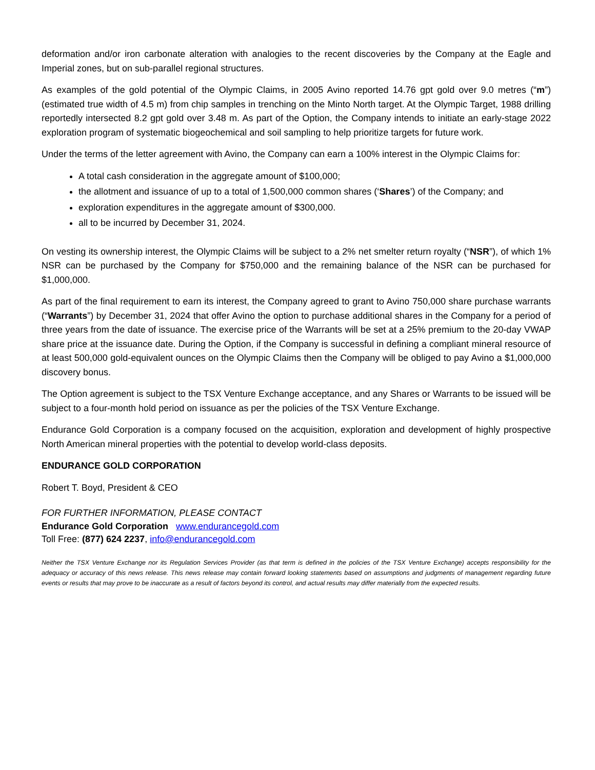deformation and/or iron carbonate alteration with analogies to the recent discoveries by the Company at the Eagle and Imperial zones, but on sub-parallel regional structures.
As examples of the gold potential of the Olympic Claims, in 2005 Avino reported 14.76 gpt gold over 9.0 metres (“m”) (estimated true width of 4.5 m) from chip samples in trenching on the Minto North target. At the Olympic Target, 1988 drilling reportedly intersected 8.2 gpt gold over 3.48 m. As part of the Option, the Company intends to initiate an early-stage 2022 exploration program of systematic biogeochemical and soil sampling to help prioritize targets for future work.
Under the terms of the letter agreement with Avino, the Company can earn a 100% interest in the Olympic Claims for:
A total cash consideration in the aggregate amount of $100,000;
the allotment and issuance of up to a total of 1,500,000 common shares (‘Shares’) of the Company; and
exploration expenditures in the aggregate amount of $300,000.
all to be incurred by December 31, 2024.
On vesting its ownership interest, the Olympic Claims will be subject to a 2% net smelter return royalty (“NSR”), of which 1% NSR can be purchased by the Company for $750,000 and the remaining balance of the NSR can be purchased for $1,000,000.
As part of the final requirement to earn its interest, the Company agreed to grant to Avino 750,000 share purchase warrants (“Warrants”) by December 31, 2024 that offer Avino the option to purchase additional shares in the Company for a period of three years from the date of issuance. The exercise price of the Warrants will be set at a 25% premium to the 20-day VWAP share price at the issuance date. During the Option, if the Company is successful in defining a compliant mineral resource of at least 500,000 gold-equivalent ounces on the Olympic Claims then the Company will be obliged to pay Avino a $1,000,000 discovery bonus.
The Option agreement is subject to the TSX Venture Exchange acceptance, and any Shares or Warrants to be issued will be subject to a four-month hold period on issuance as per the policies of the TSX Venture Exchange.
Endurance Gold Corporation is a company focused on the acquisition, exploration and development of highly prospective North American mineral properties with the potential to develop world-class deposits.
ENDURANCE GOLD CORPORATION
Robert T. Boyd, President & CEO
FOR FURTHER INFORMATION, PLEASE CONTACT
Endurance Gold Corporation www.endurancegold.com
Toll Free: (877) 624 2237, info@endurancegold.com
Neither the TSX Venture Exchange nor its Regulation Services Provider (as that term is defined in the policies of the TSX Venture Exchange) accepts responsibility for the adequacy or accuracy of this news release. This news release may contain forward looking statements based on assumptions and judgments of management regarding future events or results that may prove to be inaccurate as a result of factors beyond its control, and actual results may differ materially from the expected results.